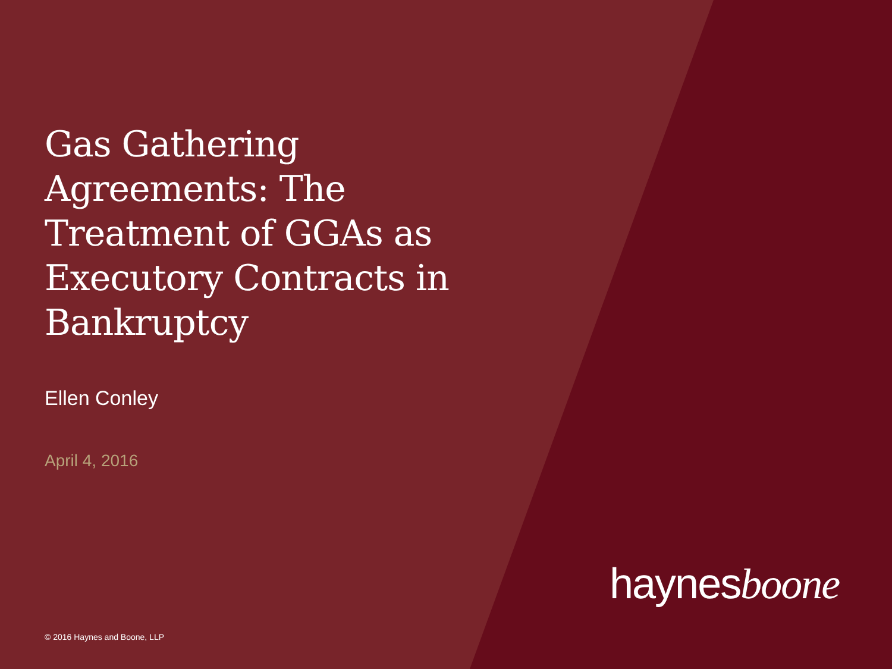Gas Gathering Agreements: The Treatment of GGAs as Executory Contracts in Bankruptcy
Ellen Conley
April 4, 2016
haynesboone
© 2016 Haynes and Boone, LLP